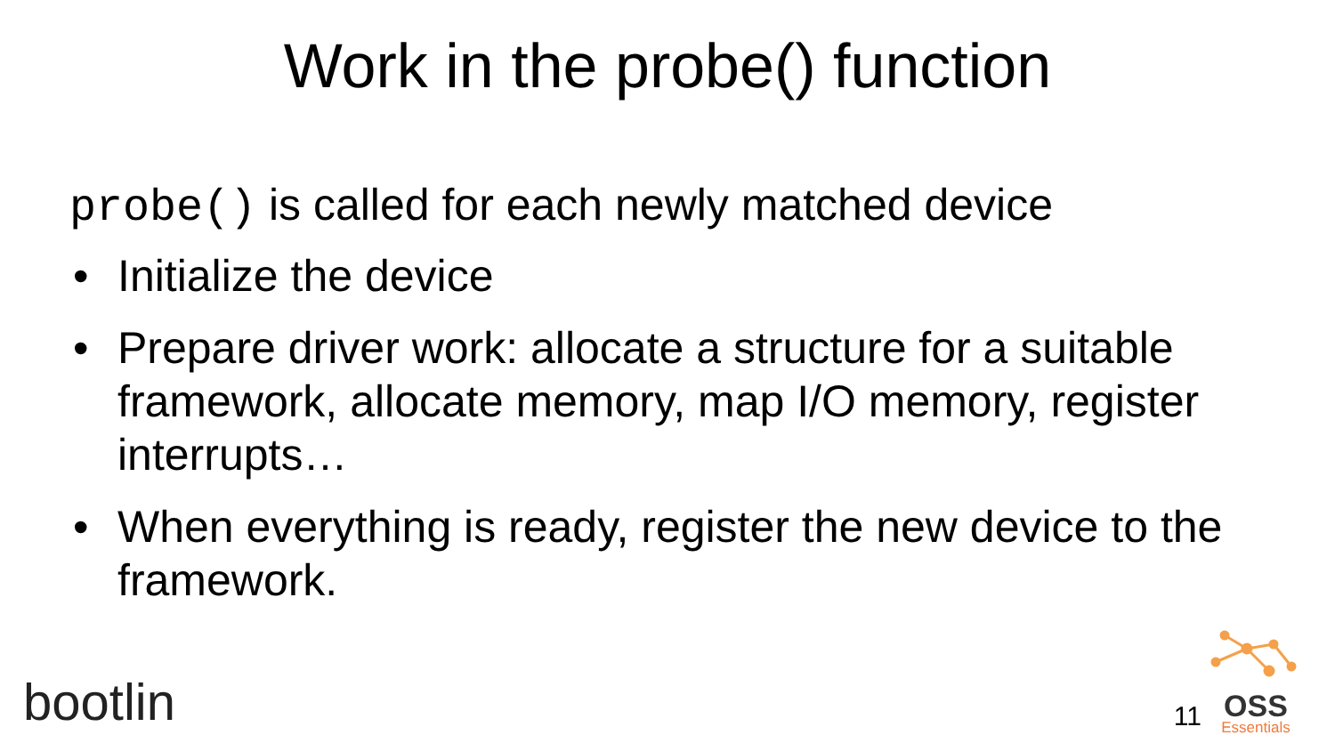Work in the probe() function
probe() is called for each newly matched device
• Initialize the device
• Prepare driver work: allocate a structure for a suitable framework, allocate memory, map I/O memory, register interrupts…
• When everything is ready, register the new device to the framework.
bootlin 11 OSS
Essentials